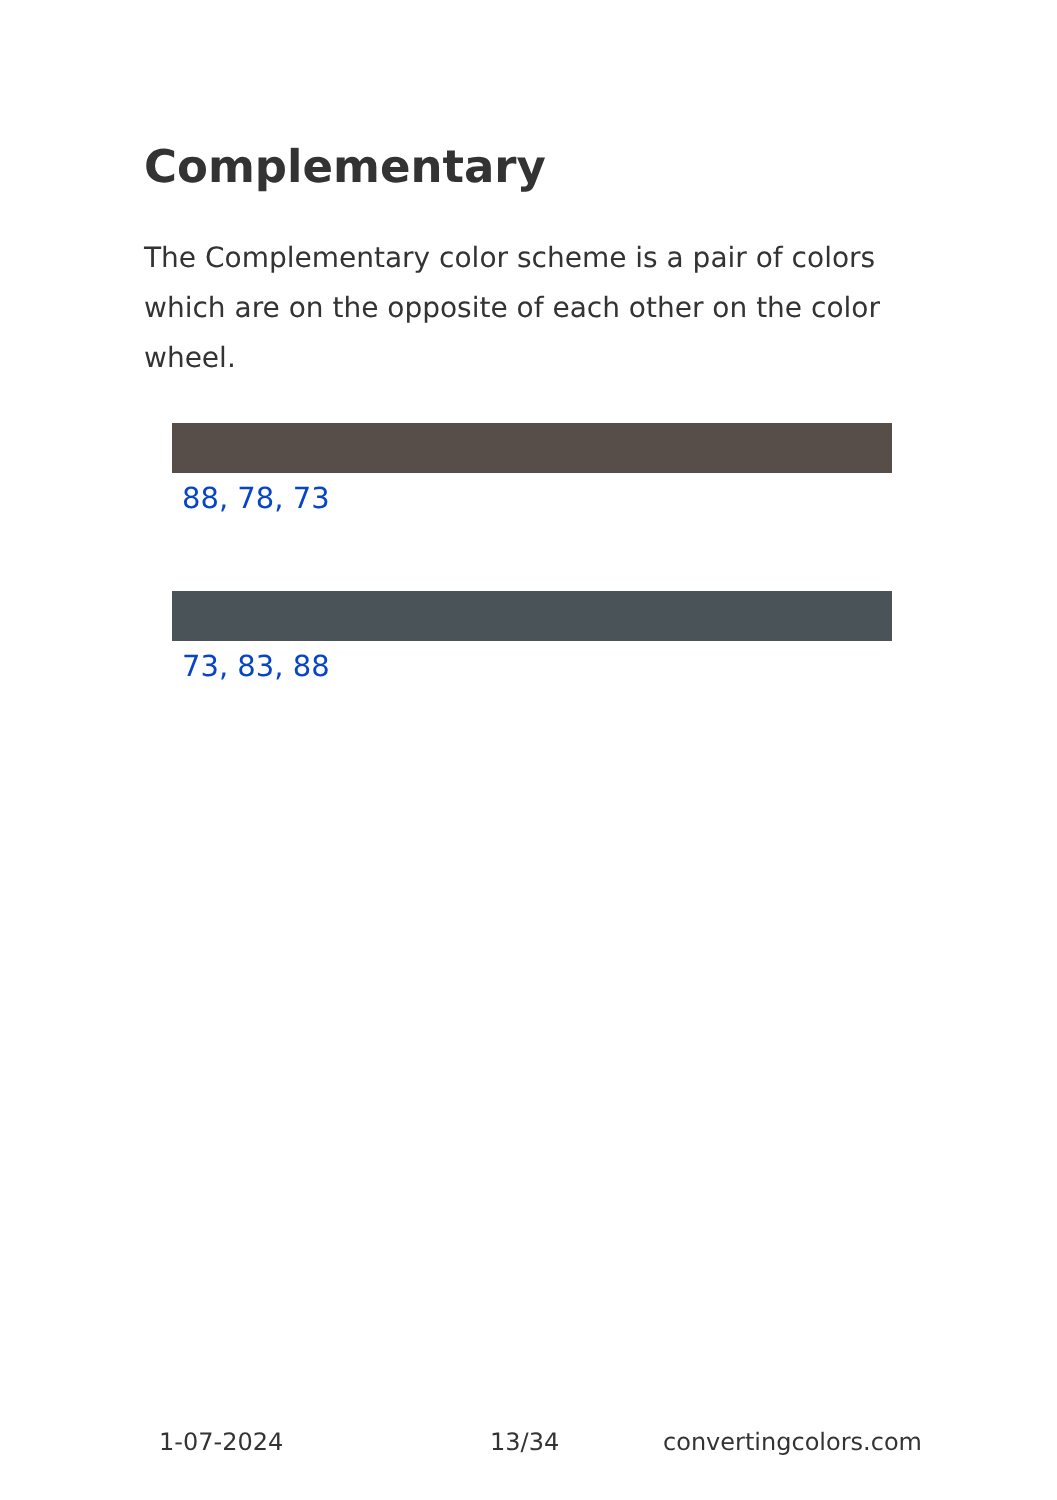Complementary
The Complementary color scheme is a pair of colors which are on the opposite of each other on the color wheel.
88, 78, 73
73, 83, 88
1-07-2024 13/34 convertingcolors.com